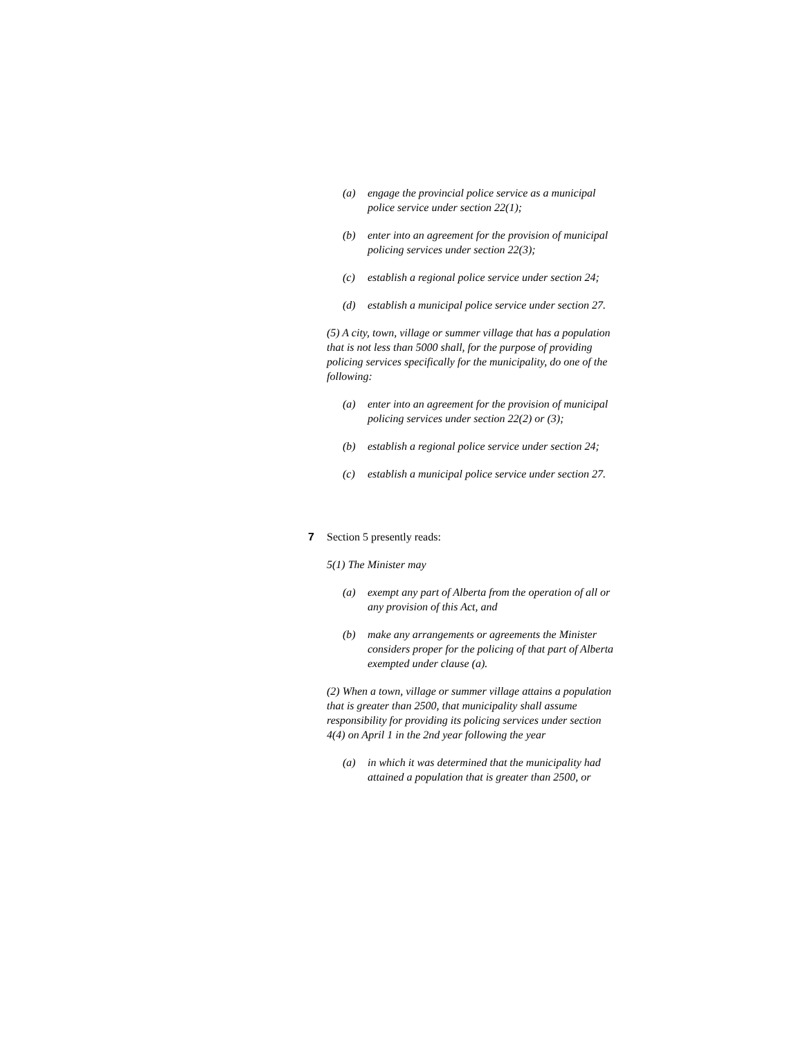(a) engage the provincial police service as a municipal police service under section 22(1);
(b) enter into an agreement for the provision of municipal policing services under section 22(3);
(c) establish a regional police service under section 24;
(d) establish a municipal police service under section 27.
(5) A city, town, village or summer village that has a population that is not less than 5000 shall, for the purpose of providing policing services specifically for the municipality, do one of the following:
(a) enter into an agreement for the provision of municipal policing services under section 22(2) or (3);
(b) establish a regional police service under section 24;
(c) establish a municipal police service under section 27.
7 Section 5 presently reads:
5(1) The Minister may
(a) exempt any part of Alberta from the operation of all or any provision of this Act, and
(b) make any arrangements or agreements the Minister considers proper for the policing of that part of Alberta exempted under clause (a).
(2) When a town, village or summer village attains a population that is greater than 2500, that municipality shall assume responsibility for providing its policing services under section 4(4) on April 1 in the 2nd year following the year
(a) in which it was determined that the municipality had attained a population that is greater than 2500, or